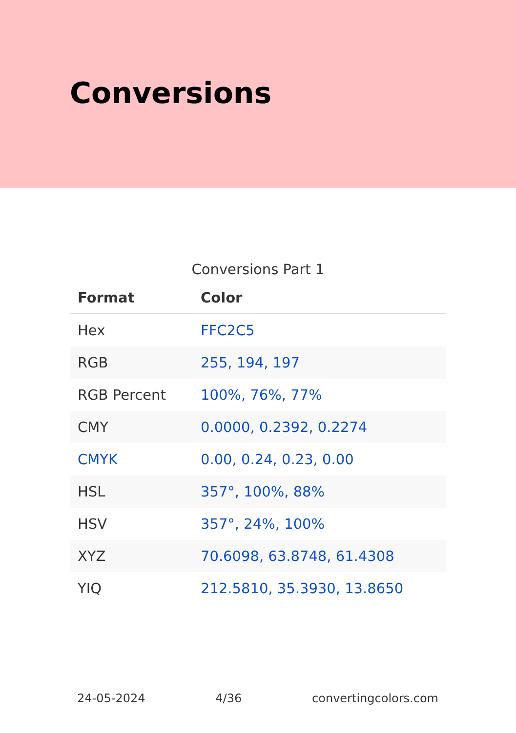Conversions
Conversions Part 1
| Format | Color |
| --- | --- |
| Hex | FFC2C5 |
| RGB | 255, 194, 197 |
| RGB Percent | 100%, 76%, 77% |
| CMY | 0.0000, 0.2392, 0.2274 |
| CMYK | 0.00, 0.24, 0.23, 0.00 |
| HSL | 357°, 100%, 88% |
| HSV | 357°, 24%, 100% |
| XYZ | 70.6098, 63.8748, 61.4308 |
| YIQ | 212.5810, 35.3930, 13.8650 |
24-05-2024 4/36 convertingcolors.com